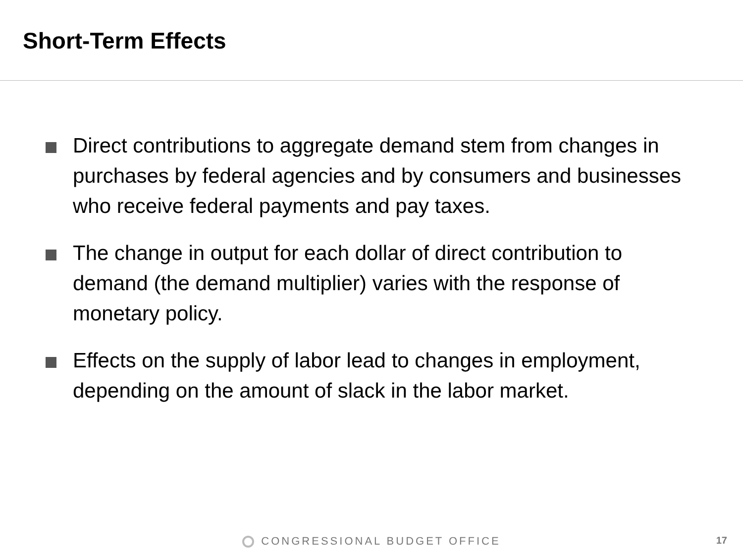Short-Term Effects
Direct contributions to aggregate demand stem from changes in purchases by federal agencies and by consumers and businesses who receive federal payments and pay taxes.
The change in output for each dollar of direct contribution to demand (the demand multiplier) varies with the response of monetary policy.
Effects on the supply of labor lead to changes in employment, depending on the amount of slack in the labor market.
CONGRESSIONAL BUDGET OFFICE 17